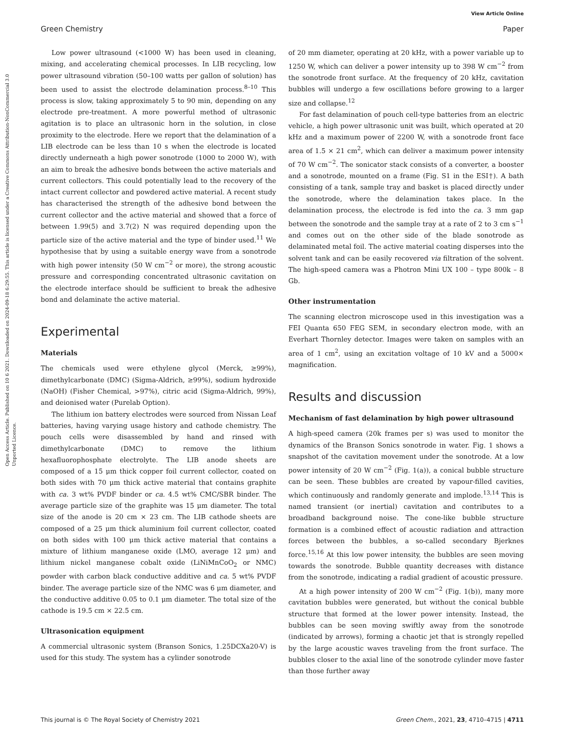View Article Online
Green Chemistry Paper
Open Access Article. Published on 10 6 2021. Downloaded on 2024-09-18 6:29:55. This article is licensed under a Creative Commons Attribution-NonCommercial 3.0 Unported Licence.
Low power ultrasound (<1000 W) has been used in cleaning, mixing, and accelerating chemical processes. In LIB recycling, low power ultrasound vibration (50–100 watts per gallon of solution) has been used to assist the electrode delamination process.<sup>8–10</sup> This process is slow, taking approximately 5 to 90 min, depending on any electrode pre-treatment. A more powerful method of ultrasonic agitation is to place an ultrasonic horn in the solution, in close proximity to the electrode. Here we report that the delamination of a LIB electrode can be less than 10 s when the electrode is located directly underneath a high power sonotrode (1000 to 2000 W), with an aim to break the adhesive bonds between the active materials and current collectors. This could potentially lead to the recovery of the intact current collector and powdered active material. A recent study has characterised the strength of the adhesive bond between the current collector and the active material and showed that a force of between 1.99(5) and 3.7(2) N was required depending upon the particle size of the active material and the type of binder used.<sup>11</sup> We hypothesise that by using a suitable energy wave from a sonotrode with high power intensity (50 W cm<sup>−2</sup> or more), the strong acoustic pressure and corresponding concentrated ultrasonic cavitation on the electrode interface should be sufficient to break the adhesive bond and delaminate the active material.
Experimental
Materials
The chemicals used were ethylene glycol (Merck, ≥99%), dimethylcarbonate (DMC) (Sigma-Aldrich, ≥99%), sodium hydroxide (NaOH) (Fisher Chemical, >97%), citric acid (Sigma-Aldrich, 99%), and deionised water (Purelab Option).
The lithium ion battery electrodes were sourced from Nissan Leaf batteries, having varying usage history and cathode chemistry. The pouch cells were disassembled by hand and rinsed with dimethylcarbonate (DMC) to remove the lithium hexafluorophosphate electrolyte. The LIB anode sheets are composed of a 15 μm thick copper foil current collector, coated on both sides with 70 μm thick active material that contains graphite with ca. 3 wt% PVDF binder or ca. 4.5 wt% CMC/SBR binder. The average particle size of the graphite was 15 μm diameter. The total size of the anode is 20 cm × 23 cm. The LIB cathode sheets are composed of a 25 μm thick aluminium foil current collector, coated on both sides with 100 μm thick active material that contains a mixture of lithium manganese oxide (LMO, average 12 μm) and lithium nickel manganese cobalt oxide (LiNiMnCoO<sub>2</sub> or NMC) powder with carbon black conductive additive and ca. 5 wt% PVDF binder. The average particle size of the NMC was 6 μm diameter, and the conductive additive 0.05 to 0.1 μm diameter. The total size of the cathode is 19.5 cm × 22.5 cm.
Ultrasonication equipment
A commercial ultrasonic system (Branson Sonics, 1.25DCXa20-V) is used for this study. The system has a cylinder sonotrode
of 20 mm diameter, operating at 20 kHz, with a power variable up to 1250 W, which can deliver a power intensity up to 398 W cm<sup>−2</sup> from the sonotrode front surface. At the frequency of 20 kHz, cavitation bubbles will undergo a few oscillations before growing to a larger size and collapse.<sup>12</sup>
For fast delamination of pouch cell-type batteries from an electric vehicle, a high power ultrasonic unit was built, which operated at 20 kHz and a maximum power of 2200 W, with a sonotrode front face area of 1.5 × 21 cm<sup>2</sup>, which can deliver a maximum power intensity of 70 W cm<sup>−2</sup>. The sonicator stack consists of a converter, a booster and a sonotrode, mounted on a frame (Fig. S1 in the ESI†). A bath consisting of a tank, sample tray and basket is placed directly under the sonotrode, where the delamination takes place. In the delamination process, the electrode is fed into the ca. 3 mm gap between the sonotrode and the sample tray at a rate of 2 to 3 cm s<sup>−1</sup> and comes out on the other side of the blade sonotrode as delaminated metal foil. The active material coating disperses into the solvent tank and can be easily recovered via filtration of the solvent. The high-speed camera was a Photron Mini UX 100 – type 800k – 8 Gb.
Other instrumentation
The scanning electron microscope used in this investigation was a FEI Quanta 650 FEG SEM, in secondary electron mode, with an Everhart Thornley detector. Images were taken on samples with an area of 1 cm<sup>2</sup>, using an excitation voltage of 10 kV and a 5000× magnification.
Results and discussion
Mechanism of fast delamination by high power ultrasound
A high-speed camera (20k frames per s) was used to monitor the dynamics of the Branson Sonics sonotrode in water. Fig. 1 shows a snapshot of the cavitation movement under the sonotrode. At a low power intensity of 20 W cm<sup>−2</sup> (Fig. 1(a)), a conical bubble structure can be seen. These bubbles are created by vapour-filled cavities, which continuously and randomly generate and implode.<sup>13,14</sup> This is named transient (or inertial) cavitation and contributes to a broadband background noise. The cone-like bubble structure formation is a combined effect of acoustic radiation and attraction forces between the bubbles, a so-called secondary Bjerknes force.<sup>15,16</sup> At this low power intensity, the bubbles are seen moving towards the sonotrode. Bubble quantity decreases with distance from the sonotrode, indicating a radial gradient of acoustic pressure.
At a high power intensity of 200 W cm<sup>−2</sup> (Fig. 1(b)), many more cavitation bubbles were generated, but without the conical bubble structure that formed at the lower power intensity. Instead, the bubbles can be seen moving swiftly away from the sonotrode (indicated by arrows), forming a chaotic jet that is strongly repelled by the large acoustic waves traveling from the front surface. The bubbles closer to the axial line of the sonotrode cylinder move faster than those further away
This journal is © The Royal Society of Chemistry 2021 Green Chem., 2021, 23, 4710–4715 | 4711